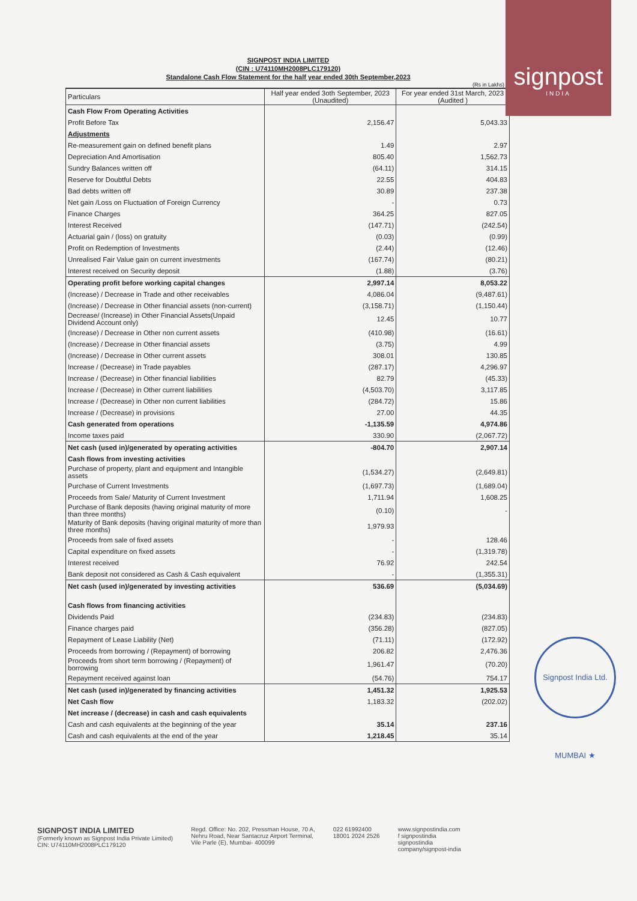signpost
INDIA
SIGNPOST INDIA LIMITED
(CIN : U74110MH2008PLC179120)
Standalone Cash Flow Statement for the half year ended 30th September,2023
(Rs in Lakhs)
| Particulars | Half year ended 3oth September, 2023 (Unaudited) | For year ended 31st March, 2023 (Audited ) |
| --- | --- | --- |
| Cash Flow From Operating Activities | | |
| Profit Before Tax | 2,156.47 | 5,043.33 |
| Adjustments | | |
| Re-measurement gain on defined benefit plans | 1.49 | 2.97 |
| Depreciation And Amortisation | 805.40 | 1,562.73 |
| Sundry Balances written off | (64.11) | 314.15 |
| Reserve for Doubtful Debts | 22.55 | 404.83 |
| Bad debts written off | 30.89 | 237.38 |
| Net gain /Loss on Fluctuation of Foreign Currency | - | 0.73 |
| Finance Charges | 364.25 | 827.05 |
| Interest Received | (147.71) | (242.54) |
| Actuarial gain / (loss) on gratuity | (0.03) | (0.99) |
| Profit on Redemption of Investments | (2.44) | (12.46) |
| Unrealised Fair Value gain on current investments | (167.74) | (80.21) |
| Interest received on Security deposit | (1.88) | (3.76) |
| Operating profit before working capital changes | 2,997.14 | 8,053.22 |
| (Increase) / Decrease in Trade and other receivables | 4,086.04 | (9,487.61) |
| (Increase) / Decrease in Other financial assets (non-current) | (3,158.71) | (1,150.44) |
| Decrease/ (Increase) in Other Financial Assets(Unpaid Dividend Account only) | 12.45 | 10.77 |
| (Increase) / Decrease in Other non current assets | (410.98) | (16.61) |
| (Increase) / Decrease in Other financial assets | (3.75) | 4.99 |
| (Increase) / Decrease in Other current assets | 308.01 | 130.85 |
| Increase / (Decrease) in Trade payables | (287.17) | 4,296.97 |
| Increase / (Decrease) in Other financial liabilities | 82.79 | (45.33) |
| Increase / (Decrease) in Other current liabilities | (4,503.70) | 3,117.85 |
| Increase / (Decrease) in Other non current liabilities | (284.72) | 15.86 |
| Increase / (Decrease) in provisions | 27.00 | 44.35 |
| Cash generated from operations | -1,135.59 | 4,974.86 |
| Income taxes paid | 330.90 | (2,067.72) |
| Net cash (used in)/generated by operating activities | -804.70 | 2,907.14 |
| Cash flows from investing activities | | |
| Purchase of property, plant and equipment and Intangible assets | (1,534.27) | (2,649.81) |
| Purchase of Current Investments | (1,697.73) | (1,689.04) |
| Proceeds from Sale/ Maturity of Current Investment | 1,711.94 | 1,608.25 |
| Purchase of Bank deposits (having original maturity of more than three months) | (0.10) | - |
| Maturity of Bank deposits (having original maturity of more than three months) | 1,979.93 | |
| Proceeds from sale of fixed assets | - | 128.46 |
| Capital expenditure on fixed assets | - | (1,319.78) |
| Interest received | 76.92 | 242.54 |
| Bank deposit not considered as Cash & Cash equivalent | - | (1,355.31) |
| Net cash (used in)/generated by investing activities | 536.69 | (5,034.69) |
| Cash flows from financing activities | | |
| Dividends Paid | (234.83) | (234.83) |
| Finance charges paid | (356.28) | (827.05) |
| Repayment of Lease Liability (Net) | (71.11) | (172.92) |
| Proceeds from borrowing / (Repayment) of borrowing | 206.82 | 2,476.36 |
| Proceeds from short term borrowing / (Repayment) of borrowing | 1,961.47 | (70.20) |
| Repayment received against loan | (54.76) | 754.17 |
| Net cash (used in)/generated by financing activities | 1,451.32 | 1,925.53 |
| Net Cash flow | 1,183.32 | (202.02) |
| Net increase / (decrease) in cash and cash equivalents | | |
| Cash and cash equivalents at the beginning of the year | 35.14 | 237.16 |
| Cash and cash equivalents at the end of the year | 1,218.45 | 35.14 |
Signpost India Ltd. MUMBAI ★
SIGNPOST INDIA LIMITED
(Formerly known as Signpost India Private Limited)
CIN: U74110MH2008PLC179120
Regd. Office: No. 202, Pressman House, 70 A,
Nehru Road, Near Santacruz Airport Terminal,
Vile Parle (E), Mumbai- 400099
022 61992400
18001 2024 2526
www.signpostindia.com
f signpostindia
signpostindia
company/signpost-india